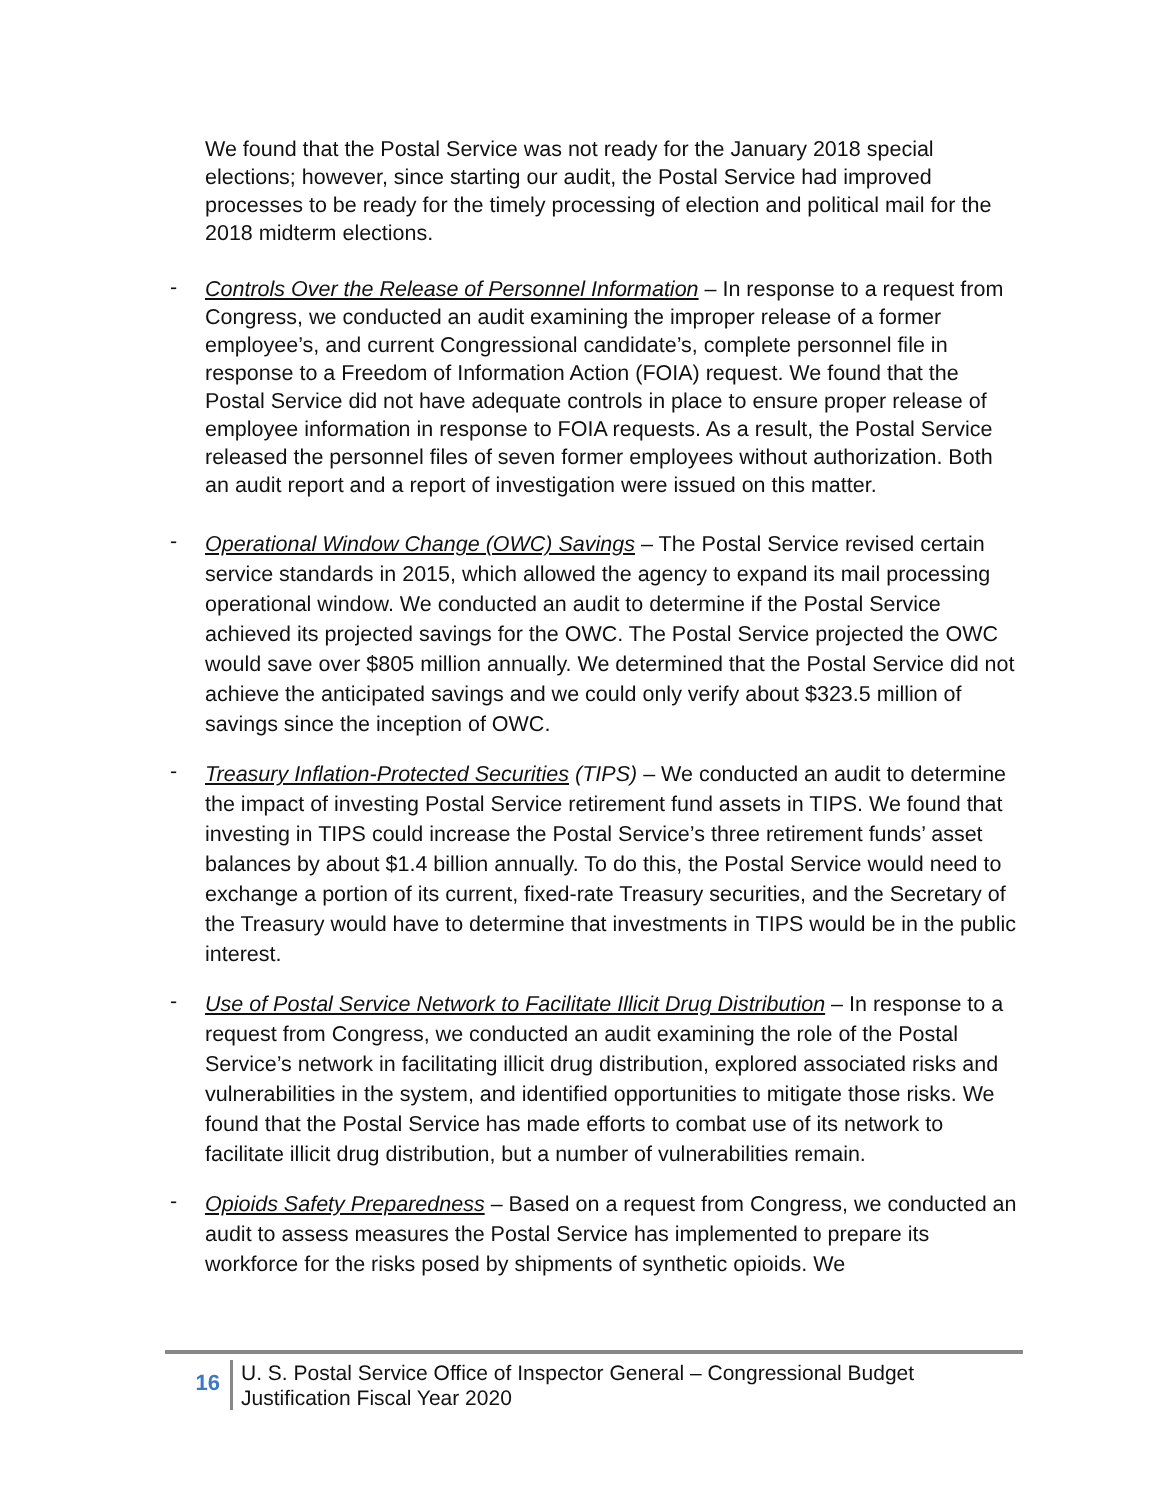We found that the Postal Service was not ready for the January 2018 special elections; however, since starting our audit, the Postal Service had improved processes to be ready for the timely processing of election and political mail for the 2018 midterm elections.
-
Controls Over the Release of Personnel Information – In response to a request from Congress, we conducted an audit examining the improper release of a former employee’s, and current Congressional candidate’s, complete personnel file in response to a Freedom of Information Action (FOIA) request. We found that the Postal Service did not have adequate controls in place to ensure proper release of employee information in response to FOIA requests. As a result, the Postal Service released the personnel files of seven former employees without authorization. Both an audit report and a report of investigation were issued on this matter.
-
Operational Window Change (OWC) Savings – The Postal Service revised certain service standards in 2015, which allowed the agency to expand its mail processing operational window. We conducted an audit to determine if the Postal Service achieved its projected savings for the OWC. The Postal Service projected the OWC would save over $805 million annually. We determined that the Postal Service did not achieve the anticipated savings and we could only verify about $323.5 million of savings since the inception of OWC.
-
Treasury Inflation-Protected Securities (TIPS) – We conducted an audit to determine the impact of investing Postal Service retirement fund assets in TIPS. We found that investing in TIPS could increase the Postal Service’s three retirement funds’ asset balances by about $1.4 billion annually. To do this, the Postal Service would need to exchange a portion of its current, fixed-rate Treasury securities, and the Secretary of the Treasury would have to determine that investments in TIPS would be in the public interest.
-
Use of Postal Service Network to Facilitate Illicit Drug Distribution – In response to a request from Congress, we conducted an audit examining the role of the Postal Service’s network in facilitating illicit drug distribution, explored associated risks and vulnerabilities in the system, and identified opportunities to mitigate those risks. We found that the Postal Service has made efforts to combat use of its network to facilitate illicit drug distribution, but a number of vulnerabilities remain.
-
Opioids Safety Preparedness – Based on a request from Congress, we conducted an audit to assess measures the Postal Service has implemented to prepare its workforce for the risks posed by shipments of synthetic opioids. We
16
U. S. Postal Service Office of Inspector General – Congressional Budget
Justification Fiscal Year 2020